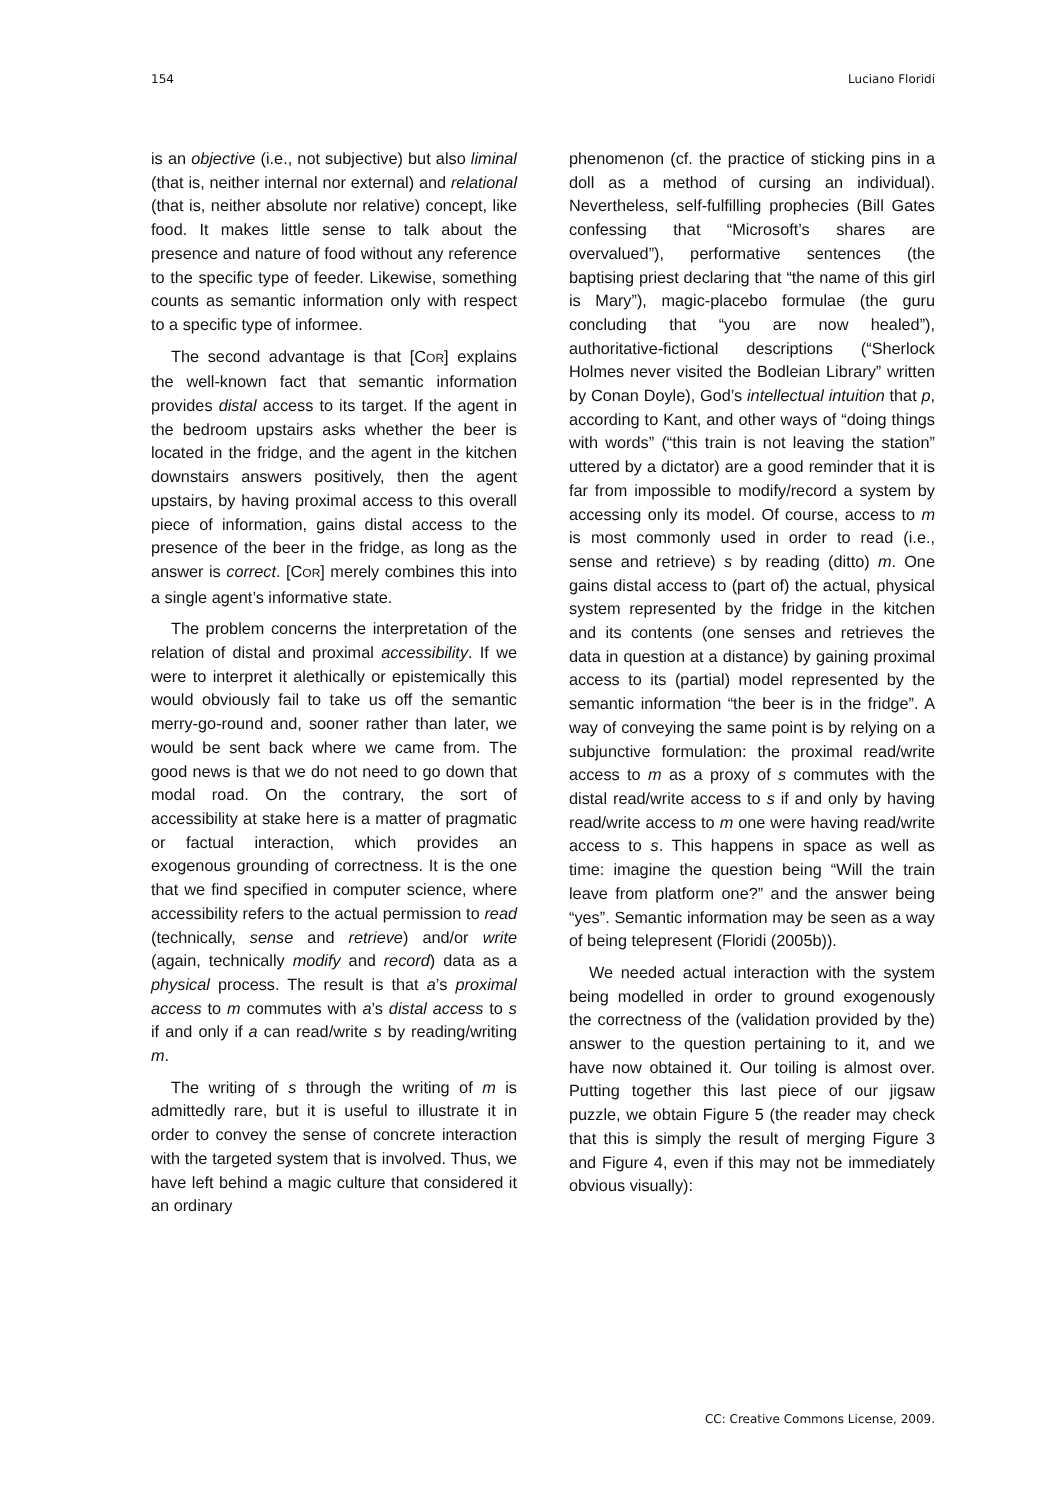154 Luciano Floridi
is an objective (i.e., not subjective) but also liminal (that is, neither internal nor external) and relational (that is, neither absolute nor relative) concept, like food. It makes little sense to talk about the presence and nature of food without any reference to the specific type of feeder. Likewise, something counts as semantic information only with respect to a specific type of informee.
The second advantage is that [COR] explains the well-known fact that semantic information provides distal access to its target. If the agent in the bedroom upstairs asks whether the beer is located in the fridge, and the agent in the kitchen downstairs answers positively, then the agent upstairs, by having proximal access to this overall piece of information, gains distal access to the presence of the beer in the fridge, as long as the answer is correct. [COR] merely combines this into a single agent’s informative state.
The problem concerns the interpretation of the relation of distal and proximal accessibility. If we were to interpret it alethically or epistemically this would obviously fail to take us off the semantic merry-go-round and, sooner rather than later, we would be sent back where we came from. The good news is that we do not need to go down that modal road. On the contrary, the sort of accessibility at stake here is a matter of pragmatic or factual interaction, which provides an exogenous grounding of correctness. It is the one that we find specified in computer science, where accessibility refers to the actual permission to read (technically, sense and retrieve) and/or write (again, technically modify and record) data as a physical process. The result is that a’s proximal access to m commutes with a’s distal access to s if and only if a can read/write s by reading/writing m.
The writing of s through the writing of m is admittedly rare, but it is useful to illustrate it in order to convey the sense of concrete interaction with the targeted system that is involved. Thus, we have left behind a magic culture that considered it an ordinary
phenomenon (cf. the practice of sticking pins in a doll as a method of cursing an individual). Nevertheless, self-fulfilling prophecies (Bill Gates confessing that “Microsoft’s shares are overvalued”), performative sentences (the baptising priest declaring that “the name of this girl is Mary”), magic-placebo formulae (the guru concluding that “you are now healed”), authoritative-fictional descriptions (“Sherlock Holmes never visited the Bodleian Library” written by Conan Doyle), God’s intellectual intuition that p, according to Kant, and other ways of “doing things with words” (“this train is not leaving the station” uttered by a dictator) are a good reminder that it is far from impossible to modify/record a system by accessing only its model. Of course, access to m is most commonly used in order to read (i.e., sense and retrieve) s by reading (ditto) m. One gains distal access to (part of) the actual, physical system represented by the fridge in the kitchen and its contents (one senses and retrieves the data in question at a distance) by gaining proximal access to its (partial) model represented by the semantic information “the beer is in the fridge”. A way of conveying the same point is by relying on a subjunctive formulation: the proximal read/write access to m as a proxy of s commutes with the distal read/write access to s if and only by having read/write access to m one were having read/write access to s. This happens in space as well as time: imagine the question being “Will the train leave from platform one?” and the answer being “yes”. Semantic information may be seen as a way of being telepresent (Floridi (2005b)).
We needed actual interaction with the system being modelled in order to ground exogenously the correctness of the (validation provided by the) answer to the question pertaining to it, and we have now obtained it. Our toiling is almost over. Putting together this last piece of our jigsaw puzzle, we obtain Figure 5 (the reader may check that this is simply the result of merging Figure 3 and Figure 4, even if this may not be immediately obvious visually):
CC: Creative Commons License, 2009.